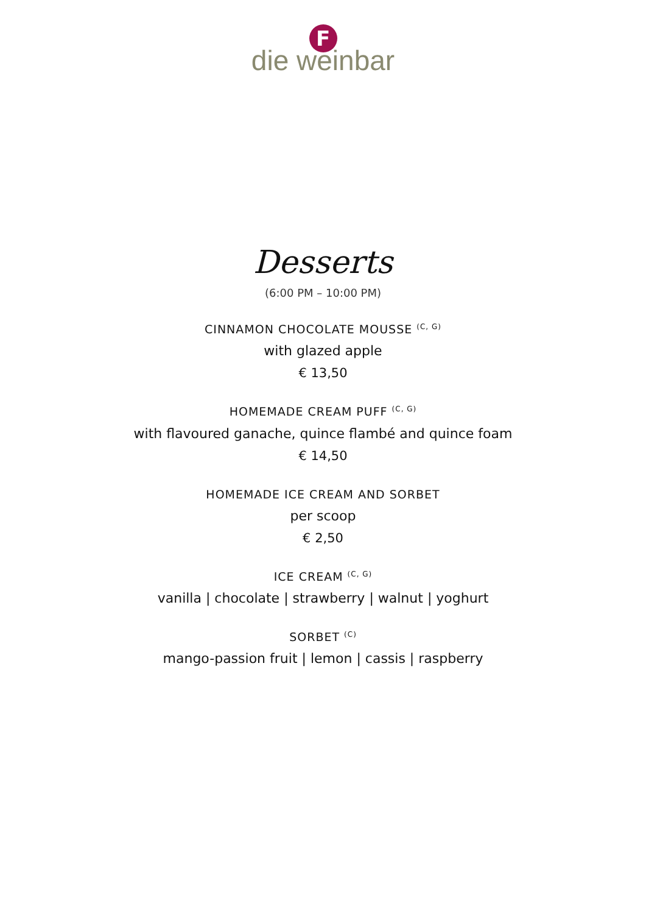F
die weinbar
Desserts
(6:00 PM – 10:00 PM)
CINNAMON CHOCOLATE MOUSSE <sup>(C, G)</sup>
with glazed apple
€ 13,50
HOMEMADE CREAM PUFF <sup>(C, G)</sup>
with flavoured ganache, quince flambé and quince foam
€ 14,50
HOMEMADE ICE CREAM AND SORBET
per scoop
€ 2,50
ICE CREAM <sup>(C, G)</sup>
vanilla | chocolate | strawberry | walnut | yoghurt
SORBET <sup>(C)</sup>
mango-passion fruit | lemon | cassis | raspberry